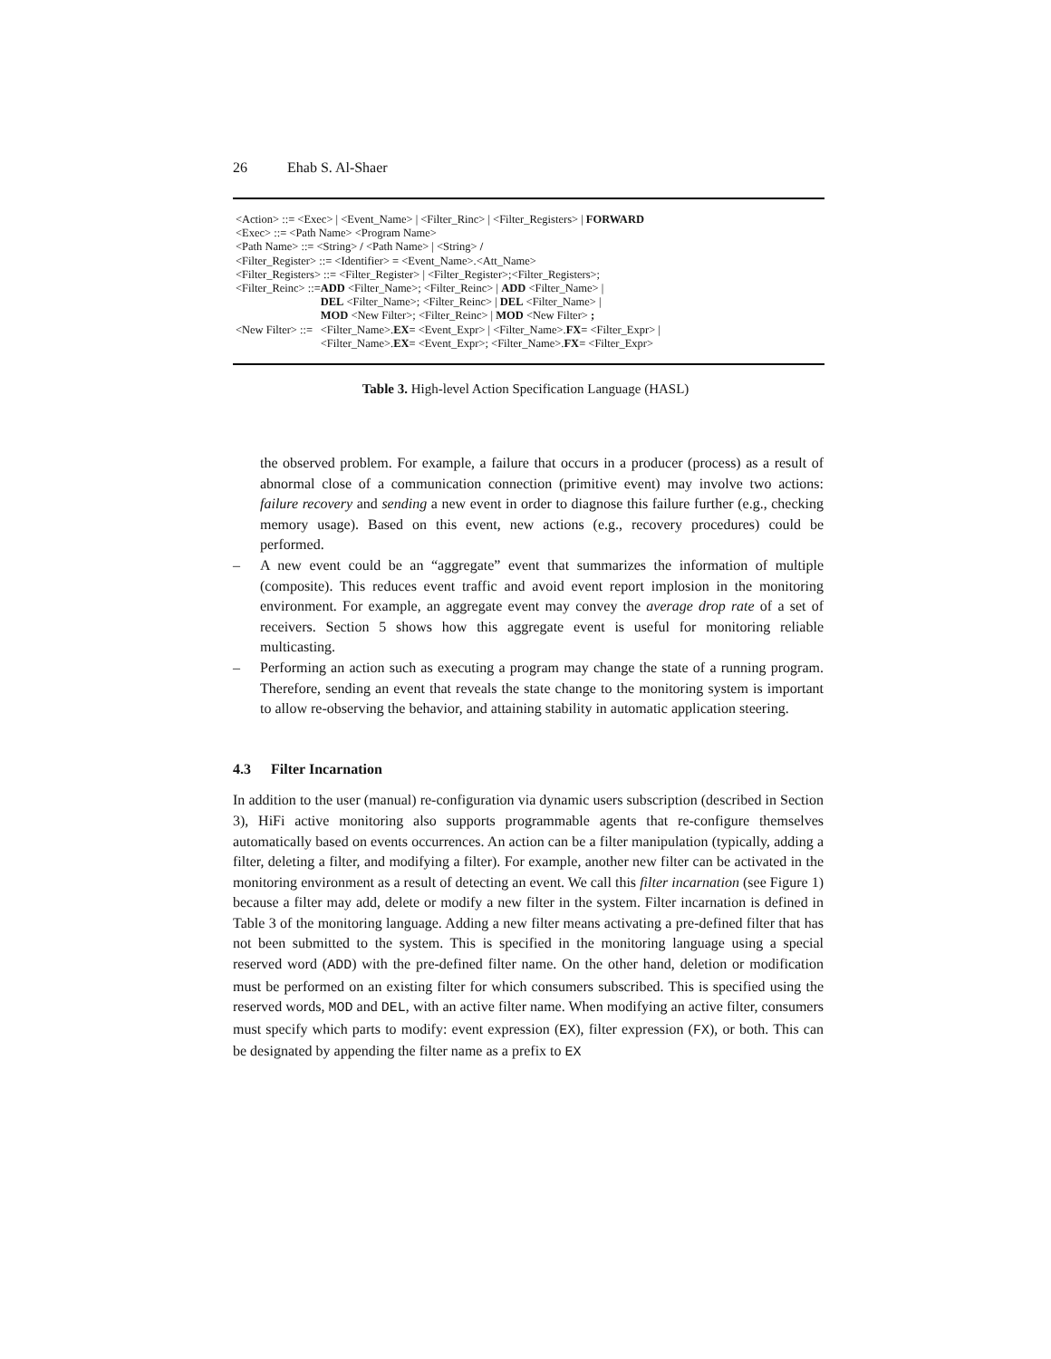26 Ehab S. Al-Shaer
| <Action> ::= <Exec> / <Event_Name> / <Filter_Rinc> / <Filter_Registers> / FORWARD | |
| <Exec> ::= <Path Name> <Program Name> | |
| <Path Name> ::= <String> / <Path Name> / <String> / | |
| <Filter_Register> ::= <Identifier> = <Event_Name>.<Att_Name> | |
| <Filter_Registers> ::= <Filter_Register> / <Filter_Register>;<Filter_Registers>; | |
| <Filter_Reinc> ::= | ADD <Filter_Name>; <Filter_Reinc> / ADD <Filter_Name> / |
| | DEL <Filter_Name>; <Filter_Reinc> / DEL <Filter_Name> / |
| | MOD <New Filter>; <Filter_Reinc> / MOD <New Filter> ; |
| <New Filter> ::= | <Filter_Name>. EX = <Event_Expr> / <Filter_Name>. FX = <Filter_Expr> / |
| | <Filter_Name>. EX = <Event_Expr>; <Filter_Name>. FX = <Filter_Expr> |
Table 3. High-level Action Specification Language (HASL)
the observed problem. For example, a failure that occurs in a producer (process) as a result of abnormal close of a communication connection (primitive event) may involve two actions: failure recovery and sending a new event in order to diagnose this failure further (e.g., checking memory usage). Based on this event, new actions (e.g., recovery procedures) could be performed.
– A new event could be an “aggregate” event that summarizes the information of multiple (composite). This reduces event traffic and avoid event report implosion in the monitoring environment. For example, an aggregate event may convey the average drop rate of a set of receivers. Section 5 shows how this aggregate event is useful for monitoring reliable multicasting.
– Performing an action such as executing a program may change the state of a running program. Therefore, sending an event that reveals the state change to the monitoring system is important to allow re-observing the behavior, and attaining stability in automatic application steering.
4.3 Filter Incarnation
In addition to the user (manual) re-configuration via dynamic users subscription (described in Section 3), HiFi active monitoring also supports programmable agents that re-configure themselves automatically based on events occurrences. An action can be a filter manipulation (typically, adding a filter, deleting a filter, and modifying a filter). For example, another new filter can be activated in the monitoring environment as a result of detecting an event. We call this filter incarnation (see Figure 1) because a filter may add, delete or modify a new filter in the system. Filter incarnation is defined in Table 3 of the monitoring language. Adding a new filter means activating a pre-defined filter that has not been submitted to the system. This is specified in the monitoring language using a special reserved word (ADD) with the pre-defined filter name. On the other hand, deletion or modification must be performed on an existing filter for which consumers subscribed. This is specified using the reserved words, MOD and DEL, with an active filter name. When modifying an active filter, consumers must specify which parts to modify: event expression (EX), filter expression (FX), or both. This can be designated by appending the filter name as a prefix to EX